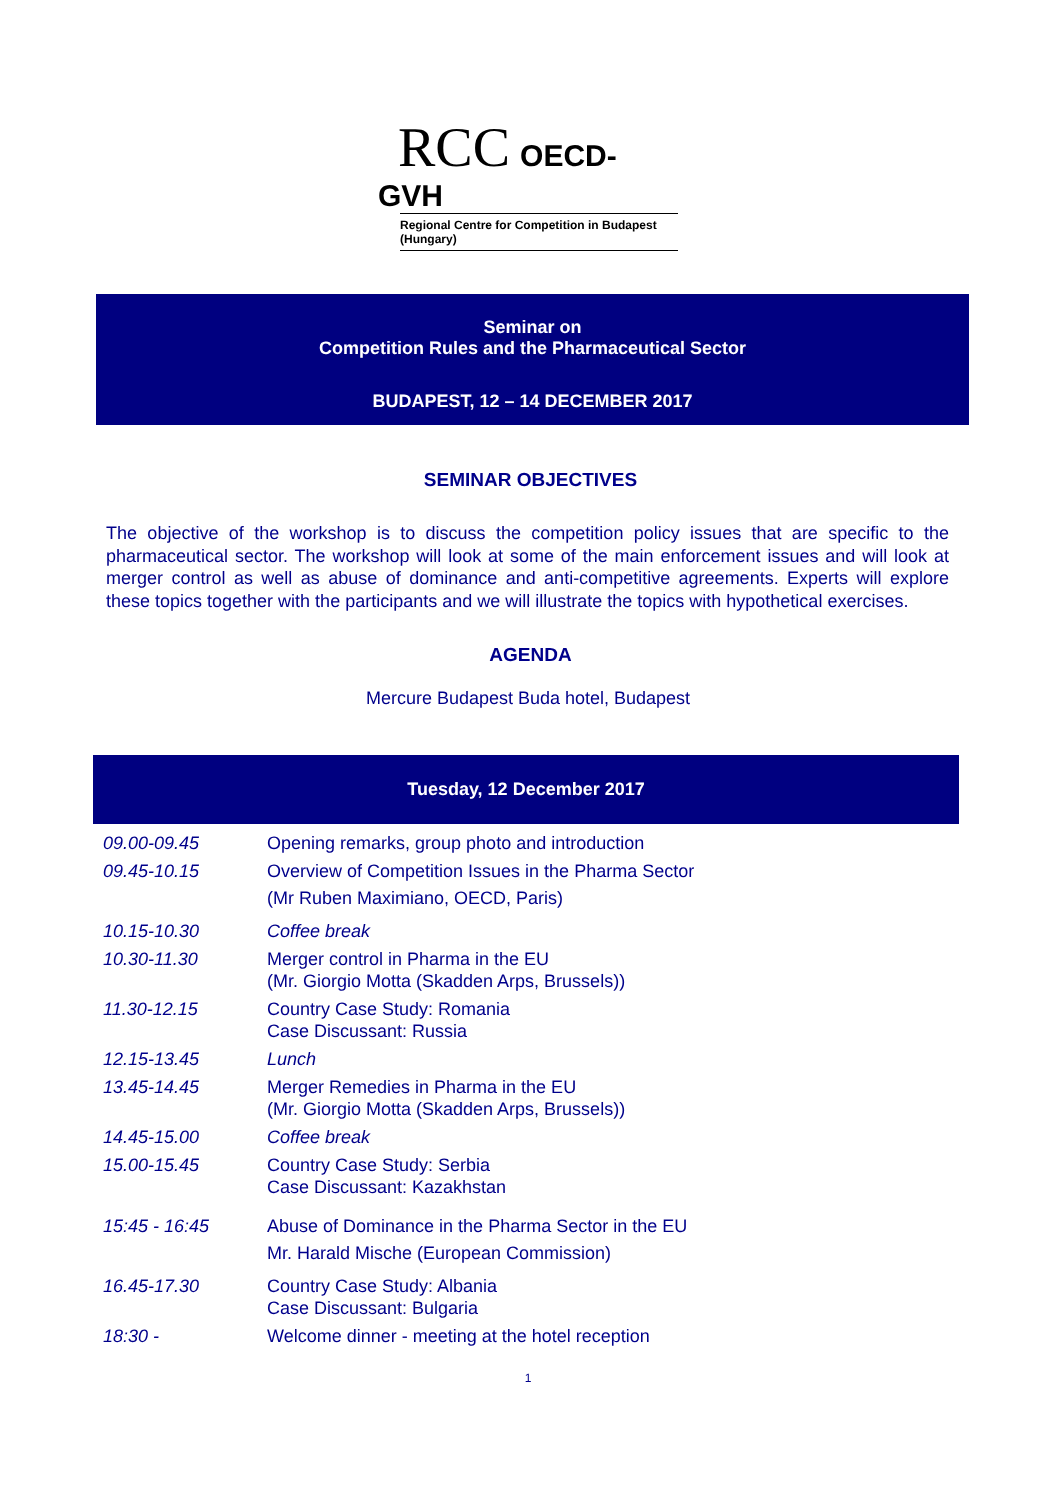RCC OECD-GVH
Regional Centre for Competition in Budapest (Hungary)
Seminar on
Competition Rules and the Pharmaceutical Sector
BUDAPEST, 12 – 14 DECEMBER 2017
SEMINAR OBJECTIVES
The objective of the workshop is to discuss the competition policy issues that are specific to the pharmaceutical sector. The workshop will look at some of the main enforcement issues and will look at merger control as well as abuse of dominance and anti-competitive agreements. Experts will explore these topics together with the participants and we will illustrate the topics with hypothetical exercises.
AGENDA
Mercure Budapest Buda hotel, Budapest
| Tuesday, 12 December 2017 | |
| --- | --- |
| 09.00-09.45 | Opening remarks, group photo and introduction |
| 09.45-10.15 | Overview of Competition Issues in the Pharma Sector (Mr Ruben Maximiano, OECD, Paris) |
| 10.15-10.30 | Coffee break |
| 10.30-11.30 | Merger control in Pharma in the EU (Mr. Giorgio Motta (Skadden Arps, Brussels)) |
| 11.30-12.15 | Country Case Study: Romania Case Discussant: Russia |
| 12.15-13.45 | Lunch |
| 13.45-14.45 | Merger Remedies in Pharma in the EU (Mr. Giorgio Motta (Skadden Arps, Brussels)) |
| 14.45-15.00 | Coffee break |
| 15.00-15.45 | Country Case Study: Serbia Case Discussant: Kazakhstan |
| 15:45 - 16:45 | Abuse of Dominance in the Pharma Sector in the EU Mr. Harald Mische (European Commission) |
| 16.45-17.30 | Country Case Study: Albania Case Discussant: Bulgaria |
| 18:30 - | Welcome dinner - meeting at the hotel reception |
1